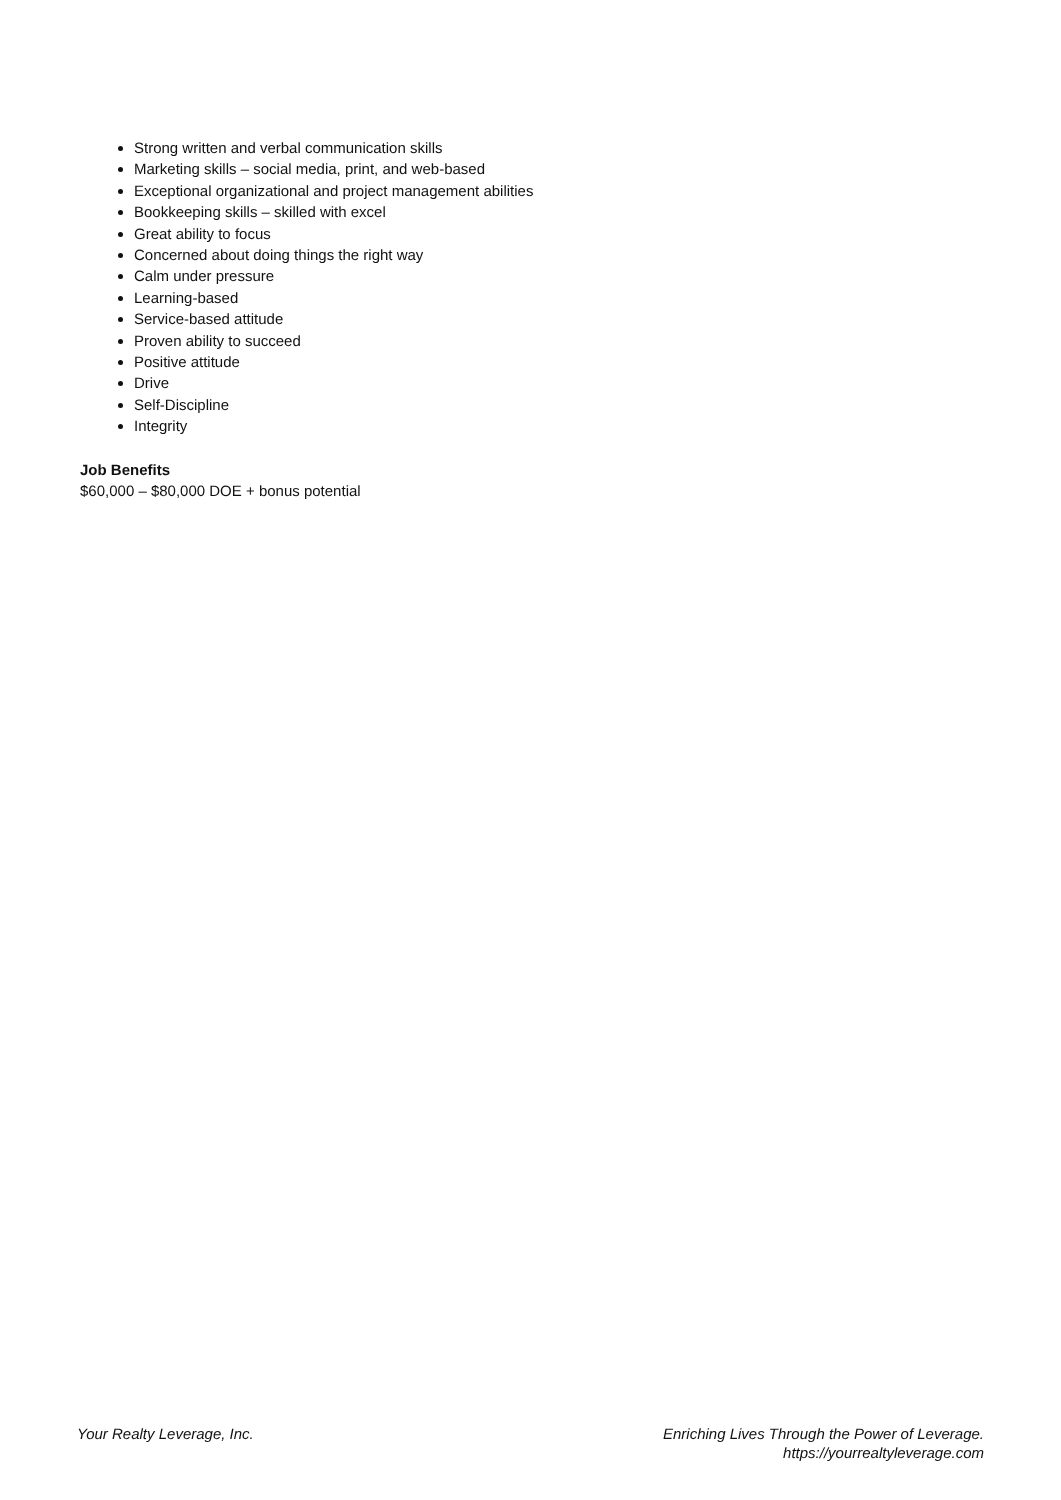Strong written and verbal communication skills
Marketing skills – social media, print, and web-based
Exceptional organizational and project management abilities
Bookkeeping skills – skilled with excel
Great ability to focus
Concerned about doing things the right way
Calm under pressure
Learning-based
Service-based attitude
Proven ability to succeed
Positive attitude
Drive
Self-Discipline
Integrity
Job Benefits
$60,000 – $80,000 DOE + bonus potential
Your Realty Leverage, Inc. Enriching Lives Through the Power of Leverage.
https://yourrealtyleverage.com